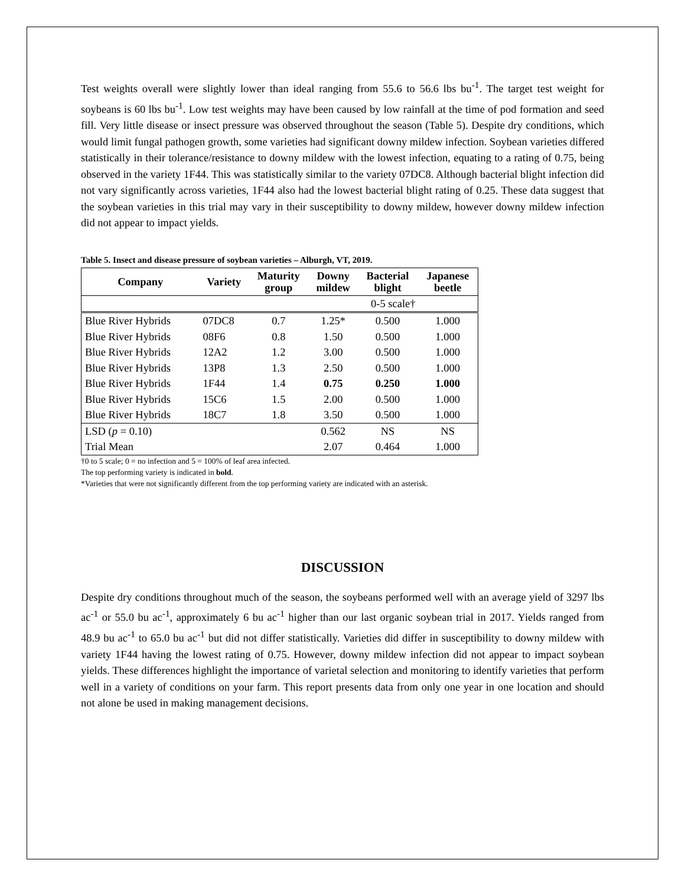Test weights overall were slightly lower than ideal ranging from 55.6 to 56.6 lbs bu<sup>-1</sup>. The target test weight for soybeans is 60 lbs bu<sup>-1</sup>. Low test weights may have been caused by low rainfall at the time of pod formation and seed fill. Very little disease or insect pressure was observed throughout the season (Table 5). Despite dry conditions, which would limit fungal pathogen growth, some varieties had significant downy mildew infection. Soybean varieties differed statistically in their tolerance/resistance to downy mildew with the lowest infection, equating to a rating of 0.75, being observed in the variety 1F44. This was statistically similar to the variety 07DC8. Although bacterial blight infection did not vary significantly across varieties, 1F44 also had the lowest bacterial blight rating of 0.25. These data suggest that the soybean varieties in this trial may vary in their susceptibility to downy mildew, however downy mildew infection did not appear to impact yields.
Table 5. Insect and disease pressure of soybean varieties – Alburgh, VT, 2019.
| Company | Variety | Maturity group | Downy mildew | Bacterial blight | Japanese beetle |
| --- | --- | --- | --- | --- | --- |
| | | | 0-5 scale† | | |
| Blue River Hybrids | 07DC8 | 0.7 | 1.25* | 0.500 | 1.000 |
| Blue River Hybrids | 08F6 | 0.8 | 1.50 | 0.500 | 1.000 |
| Blue River Hybrids | 12A2 | 1.2 | 3.00 | 0.500 | 1.000 |
| Blue River Hybrids | 13P8 | 1.3 | 2.50 | 0.500 | 1.000 |
| Blue River Hybrids | 1F44 | 1.4 | 0.75 | 0.250 | 1.000 |
| Blue River Hybrids | 15C6 | 1.5 | 2.00 | 0.500 | 1.000 |
| Blue River Hybrids | 18C7 | 1.8 | 3.50 | 0.500 | 1.000 |
| LSD ( p = 0.10) | | | 0.562 | NS | NS |
| Trial Mean | | | 2.07 | 0.464 | 1.000 |
†0 to 5 scale; 0 = no infection and 5 = 100% of leaf area infected.
The top performing variety is indicated in bold.
*Varieties that were not significantly different from the top performing variety are indicated with an asterisk.
DISCUSSION
Despite dry conditions throughout much of the season, the soybeans performed well with an average yield of 3297 lbs ac<sup>-1</sup> or 55.0 bu ac<sup>-1</sup>, approximately 6 bu ac<sup>-1</sup> higher than our last organic soybean trial in 2017. Yields ranged from 48.9 bu ac<sup>-1</sup> to 65.0 bu ac<sup>-1</sup> but did not differ statistically. Varieties did differ in susceptibility to downy mildew with variety 1F44 having the lowest rating of 0.75. However, downy mildew infection did not appear to impact soybean yields. These differences highlight the importance of varietal selection and monitoring to identify varieties that perform well in a variety of conditions on your farm. This report presents data from only one year in one location and should not alone be used in making management decisions.